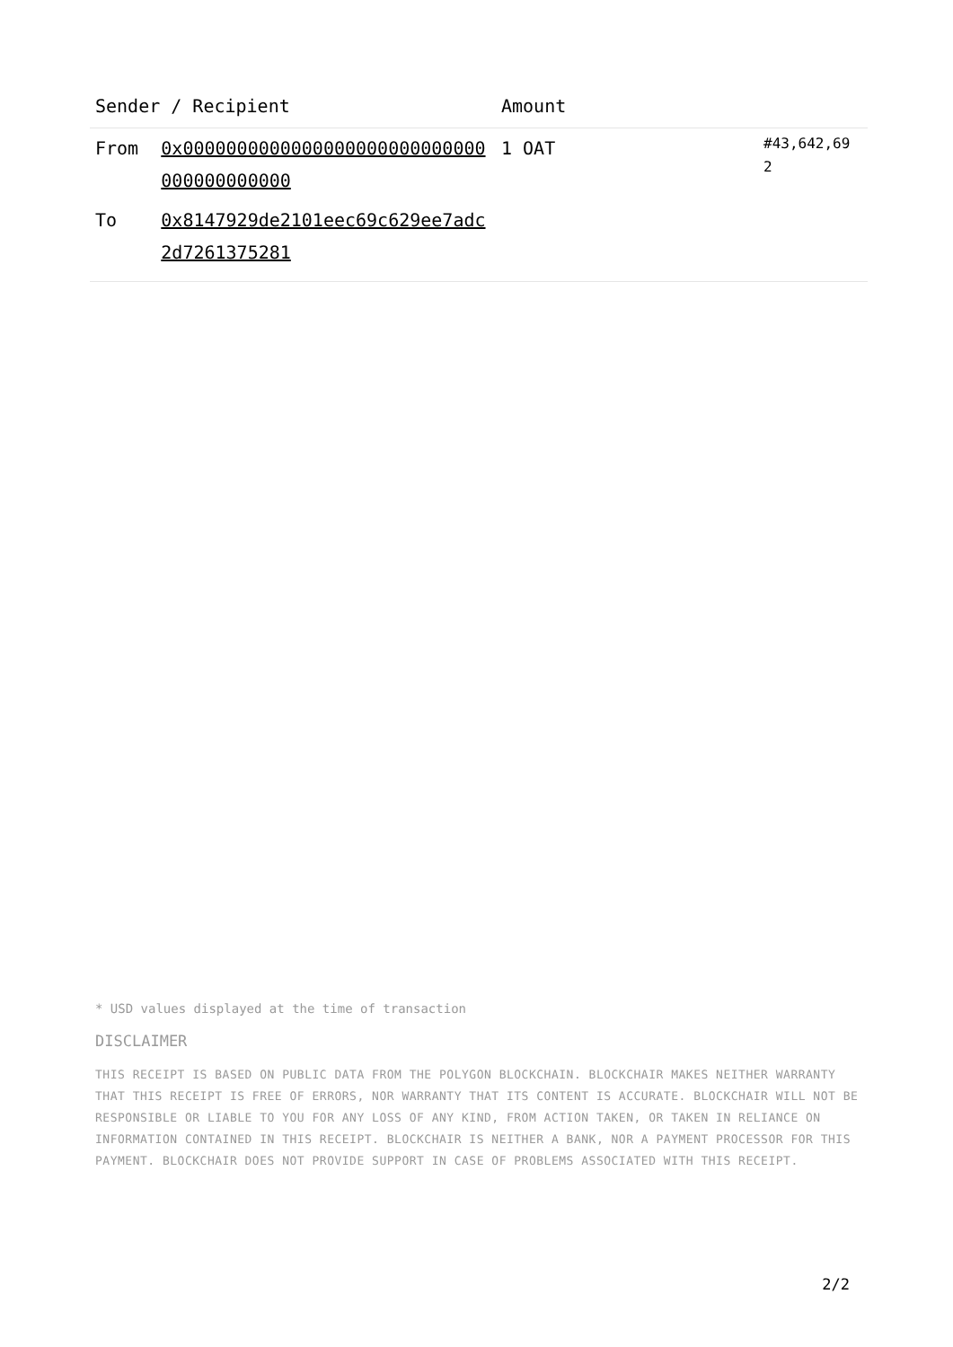| Sender / Recipient | | Amount | |
| --- | --- | --- | --- |
| From | 0x0000000000000000000000000000000000000000 | 1 OAT | #43,642,69 2 |
| To | 0x8147929de2101eec69c629ee7adc2d7261375281 | | |
* USD values displayed at the time of transaction
DISCLAIMER
THIS RECEIPT IS BASED ON PUBLIC DATA FROM THE POLYGON BLOCKCHAIN. BLOCKCHAIR MAKES NEITHER WARRANTY THAT THIS RECEIPT IS FREE OF ERRORS, NOR WARRANTY THAT ITS CONTENT IS ACCURATE. BLOCKCHAIR WILL NOT BE RESPONSIBLE OR LIABLE TO YOU FOR ANY LOSS OF ANY KIND, FROM ACTION TAKEN, OR TAKEN IN RELIANCE ON INFORMATION CONTAINED IN THIS RECEIPT. BLOCKCHAIR IS NEITHER A BANK, NOR A PAYMENT PROCESSOR FOR THIS PAYMENT. BLOCKCHAIR DOES NOT PROVIDE SUPPORT IN CASE OF PROBLEMS ASSOCIATED WITH THIS RECEIPT.
2/2